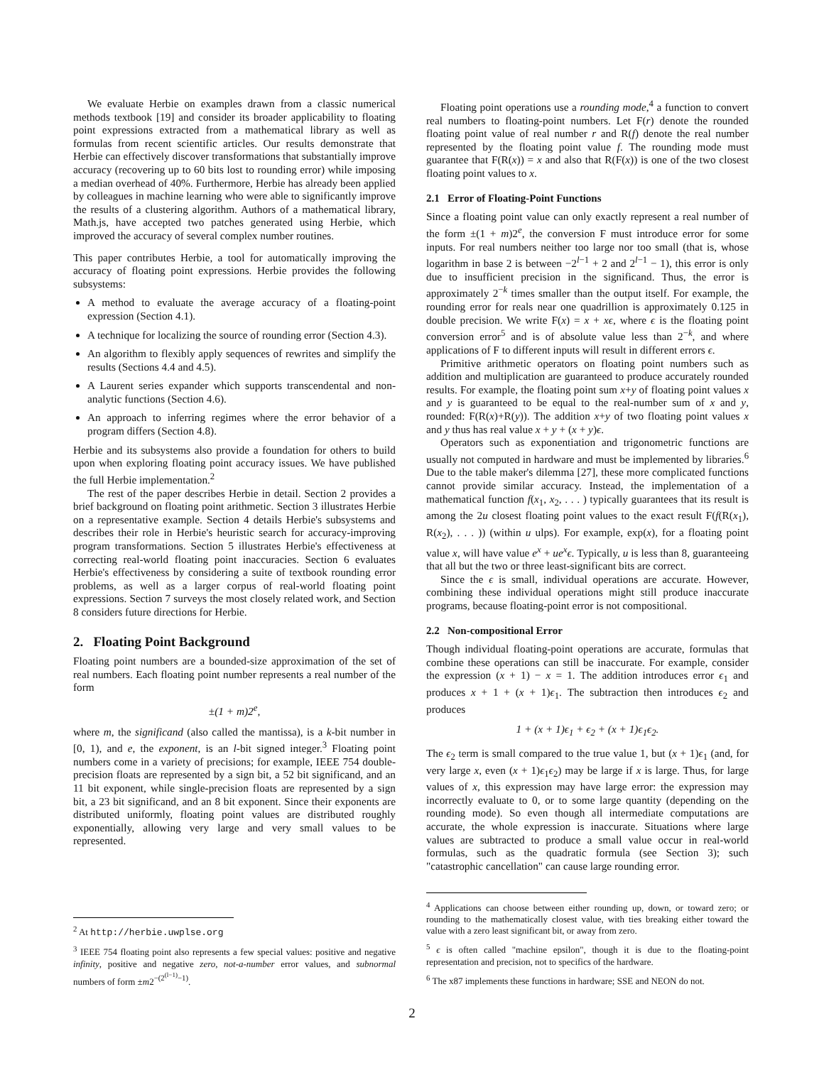We evaluate Herbie on examples drawn from a classic numerical methods textbook [19] and consider its broader applicability to floating point expressions extracted from a mathematical library as well as formulas from recent scientific articles. Our results demonstrate that Herbie can effectively discover transformations that substantially improve accuracy (recovering up to 60 bits lost to rounding error) while imposing a median overhead of 40%. Furthermore, Herbie has already been applied by colleagues in machine learning who were able to significantly improve the results of a clustering algorithm. Authors of a mathematical library, Math.js, have accepted two patches generated using Herbie, which improved the accuracy of several complex number routines.
This paper contributes Herbie, a tool for automatically improving the accuracy of floating point expressions. Herbie provides the following subsystems:
A method to evaluate the average accuracy of a floating-point expression (Section 4.1).
A technique for localizing the source of rounding error (Section 4.3).
An algorithm to flexibly apply sequences of rewrites and simplify the results (Sections 4.4 and 4.5).
A Laurent series expander which supports transcendental and non-analytic functions (Section 4.6).
An approach to inferring regimes where the error behavior of a program differs (Section 4.8).
Herbie and its subsystems also provide a foundation for others to build upon when exploring floating point accuracy issues. We have published the full Herbie implementation.<sup>2</sup>
The rest of the paper describes Herbie in detail. Section 2 provides a brief background on floating point arithmetic. Section 3 illustrates Herbie on a representative example. Section 4 details Herbie's subsystems and describes their role in Herbie's heuristic search for accuracy-improving program transformations. Section 5 illustrates Herbie's effectiveness at correcting real-world floating point inaccuracies. Section 6 evaluates Herbie's effectiveness by considering a suite of textbook rounding error problems, as well as a larger corpus of real-world floating point expressions. Section 7 surveys the most closely related work, and Section 8 considers future directions for Herbie.
2. Floating Point Background
Floating point numbers are a bounded-size approximation of the set of real numbers. Each floating point number represents a real number of the form
±(1 + m)2<sup>e</sup>,
where m, the significand (also called the mantissa), is a k-bit number in [0, 1), and e, the exponent, is an l-bit signed integer.<sup>3</sup> Floating point numbers come in a variety of precisions; for example, IEEE 754 double-precision floats are represented by a sign bit, a 52 bit significand, and an 11 bit exponent, while single-precision floats are represented by a sign bit, a 23 bit significand, and an 8 bit exponent. Since their exponents are distributed uniformly, floating point values are distributed roughly exponentially, allowing very large and very small values to be represented.
<sup>2</sup> At http://herbie.uwplse.org
<sup>3</sup> IEEE 754 floating point also represents a few special values: positive and negative infinity, positive and negative zero, not-a-number error values, and subnormal numbers of form ±m2<sup>−(2<sup>(l−1)</sup>−1)</sup>.
Floating point operations use a rounding mode,<sup>4</sup> a function to convert real numbers to floating-point numbers. Let F(r) denote the rounded floating point value of real number r and R(f) denote the real number represented by the floating point value f. The rounding mode must guarantee that F(R(x)) = x and also that R(F(x)) is one of the two closest floating point values to x.
2.1 Error of Floating-Point Functions
Since a floating point value can only exactly represent a real number of the form ±(1 + m)2<sup>e</sup>, the conversion F must introduce error for some inputs. For real numbers neither too large nor too small (that is, whose logarithm in base 2 is between −2<sup>l−1</sup> + 2 and 2<sup>l−1</sup> − 1), this error is only due to insufficient precision in the significand. Thus, the error is approximately 2<sup>−k</sup> times smaller than the output itself. For example, the rounding error for reals near one quadrillion is approximately 0.125 in double precision. We write F(x) = x + xϵ, where ϵ is the floating point conversion error<sup>5</sup> and is of absolute value less than 2<sup>−k</sup>, and where applications of F to different inputs will result in different errors ϵ.
Primitive arithmetic operators on floating point numbers such as addition and multiplication are guaranteed to produce accurately rounded results. For example, the floating point sum x+y of floating point values x and y is guaranteed to be equal to the real-number sum of x and y, rounded: F(R(x)+R(y)). The addition x+y of two floating point values x and y thus has real value x + y + (x + y)ϵ.
Operators such as exponentiation and trigonometric functions are usually not computed in hardware and must be implemented by libraries.<sup>6</sup> Due to the table maker's dilemma [27], these more complicated functions cannot provide similar accuracy. Instead, the implementation of a mathematical function f(x<sub>1</sub>, x<sub>2</sub>, . . . ) typically guarantees that its result is among the 2u closest floating point values to the exact result F(f(R(x<sub>1</sub>), R(x<sub>2</sub>), . . . )) (within u ulps). For example, exp(x), for a floating point value x, will have value e<sup>x</sup> + ue<sup>x</sup>ϵ. Typically, u is less than 8, guaranteeing that all but the two or three least-significant bits are correct.
Since the ϵ is small, individual operations are accurate. However, combining these individual operations might still produce inaccurate programs, because floating-point error is not compositional.
2.2 Non-compositional Error
Though individual floating-point operations are accurate, formulas that combine these operations can still be inaccurate. For example, consider the expression (x + 1) − x = 1. The addition introduces error ϵ<sub>1</sub> and produces x + 1 + (x + 1)ϵ<sub>1</sub>. The subtraction then introduces ϵ<sub>2</sub> and produces
1 + (x + 1)ϵ<sub>1</sub> + ϵ<sub>2</sub> + (x + 1)ϵ<sub>1</sub>ϵ<sub>2</sub>.
The ϵ<sub>2</sub> term is small compared to the true value 1, but (x + 1)ϵ<sub>1</sub> (and, for very large x, even (x + 1)ϵ<sub>1</sub>ϵ<sub>2</sub>) may be large if x is large. Thus, for large values of x, this expression may have large error: the expression may incorrectly evaluate to 0, or to some large quantity (depending on the rounding mode). So even though all intermediate computations are accurate, the whole expression is inaccurate. Situations where large values are subtracted to produce a small value occur in real-world formulas, such as the quadratic formula (see Section 3); such "catastrophic cancellation" can cause large rounding error.
<sup>4</sup> Applications can choose between either rounding up, down, or toward zero; or rounding to the mathematically closest value, with ties breaking either toward the value with a zero least significant bit, or away from zero.
<sup>5</sup> ϵ is often called "machine epsilon", though it is due to the floating-point representation and precision, not to specifics of the hardware.
<sup>6</sup> The x87 implements these functions in hardware; SSE and NEON do not.
2